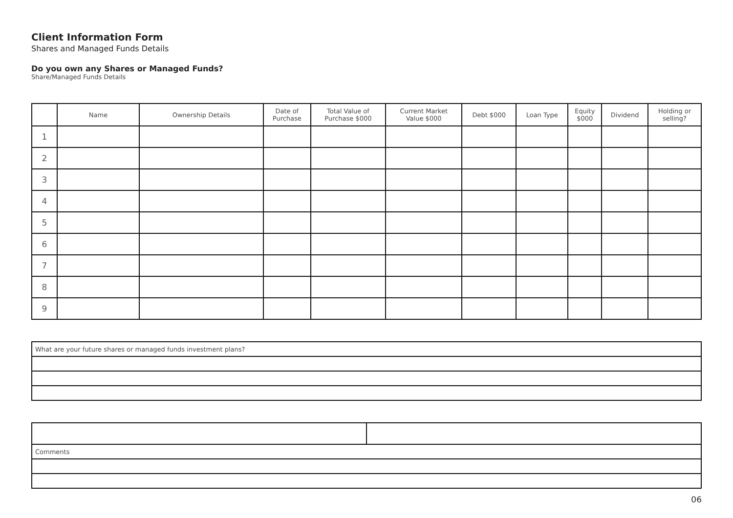Client Information Form
Shares and Managed Funds Details
Do you own any Shares or Managed Funds?
Share/Managed Funds Details
| | Name | Ownership Details | Date of Purchase | Total Value of Purchase $000 | Current Market Value $000 | Debt $000 | Loan Type | Equity $000 | Dividend | Holding or selling? |
| --- | --- | --- | --- | --- | --- | --- | --- | --- | --- | --- |
| 1 | | | | | | | | | | |
| 2 | | | | | | | | | | |
| 3 | | | | | | | | | | |
| 4 | | | | | | | | | | |
| 5 | | | | | | | | | | |
| 6 | | | | | | | | | | |
| 7 | | | | | | | | | | |
| 8 | | | | | | | | | | |
| 9 | | | | | | | | | | |
| What are your future shares or managed funds investment plans? |
| Comments | |
06